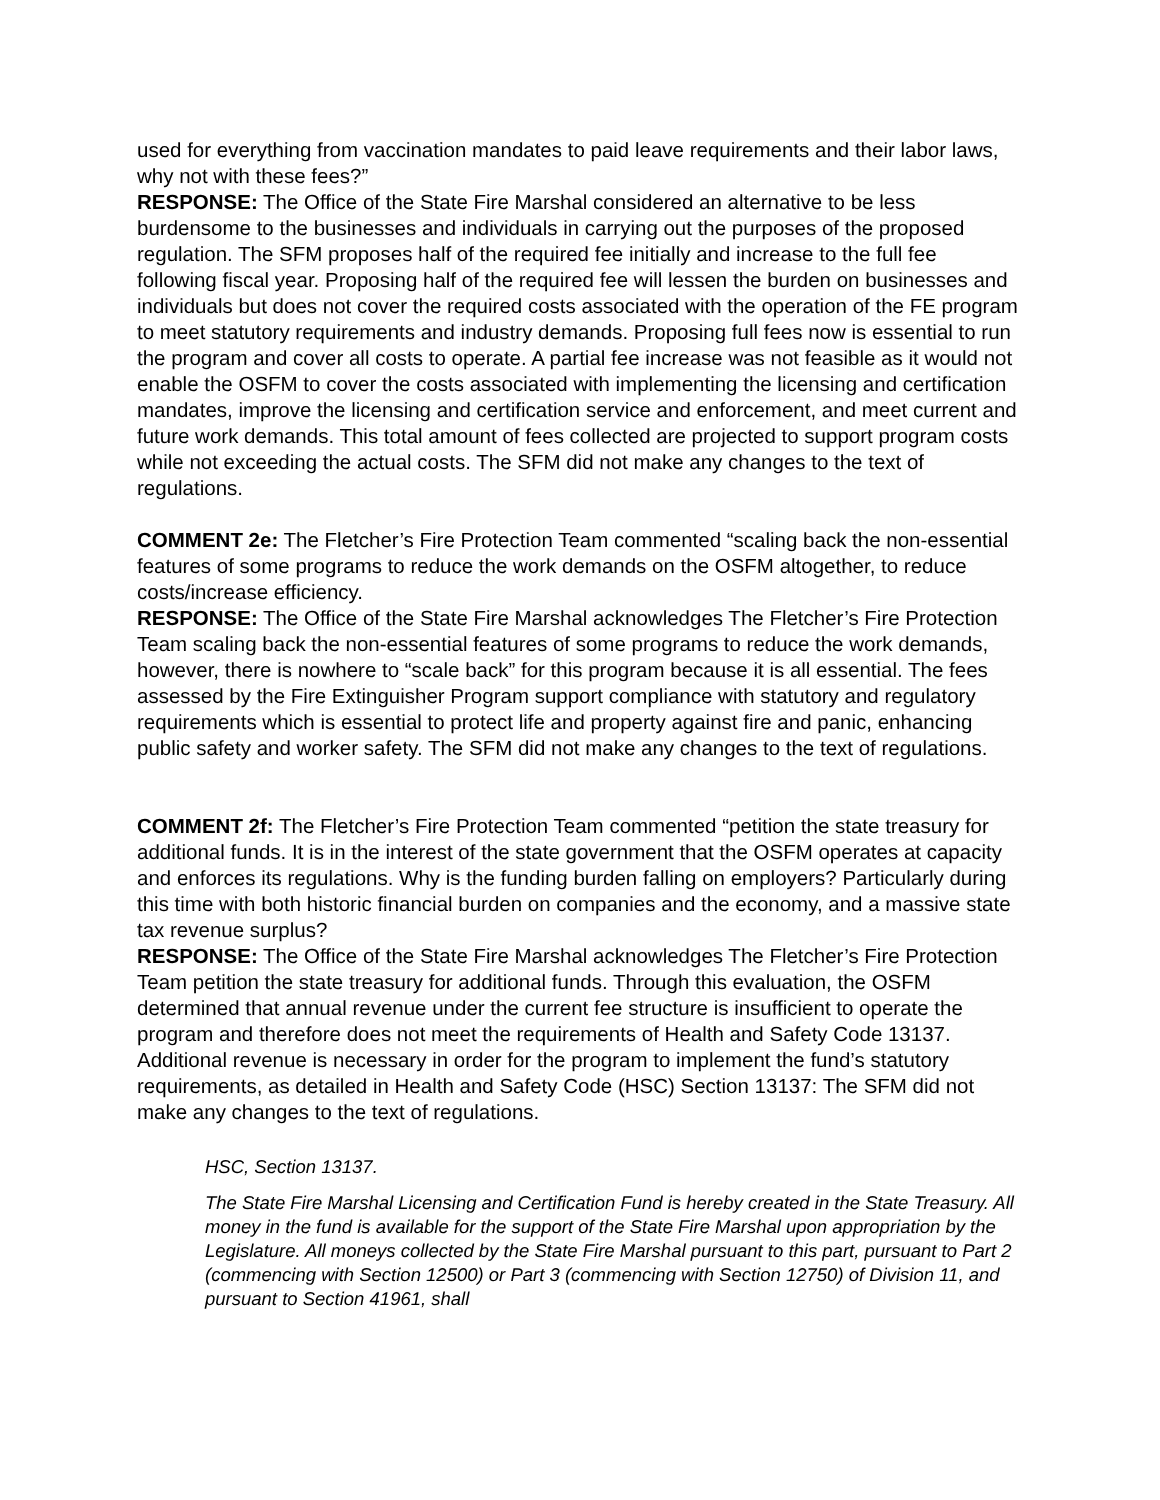used for everything from vaccination mandates to paid leave requirements and their labor laws, why not with these fees?”
RESPONSE: The Office of the State Fire Marshal considered an alternative to be less burdensome to the businesses and individuals in carrying out the purposes of the proposed regulation. The SFM proposes half of the required fee initially and increase to the full fee following fiscal year. Proposing half of the required fee will lessen the burden on businesses and individuals but does not cover the required costs associated with the operation of the FE program to meet statutory requirements and industry demands. Proposing full fees now is essential to run the program and cover all costs to operate. A partial fee increase was not feasible as it would not enable the OSFM to cover the costs associated with implementing the licensing and certification mandates, improve the licensing and certification service and enforcement, and meet current and future work demands. This total amount of fees collected are projected to support program costs while not exceeding the actual costs. The SFM did not make any changes to the text of regulations.
COMMENT 2e: The Fletcher’s Fire Protection Team commented “scaling back the non-essential features of some programs to reduce the work demands on the OSFM altogether, to reduce costs/increase efficiency.
RESPONSE: The Office of the State Fire Marshal acknowledges The Fletcher’s Fire Protection Team scaling back the non-essential features of some programs to reduce the work demands, however, there is nowhere to “scale back” for this program because it is all essential. The fees assessed by the Fire Extinguisher Program support compliance with statutory and regulatory requirements which is essential to protect life and property against fire and panic, enhancing public safety and worker safety. The SFM did not make any changes to the text of regulations.
COMMENT 2f: The Fletcher’s Fire Protection Team commented “petition the state treasury for additional funds. It is in the interest of the state government that the OSFM operates at capacity and enforces its regulations. Why is the funding burden falling on employers? Particularly during this time with both historic financial burden on companies and the economy, and a massive state tax revenue surplus?
RESPONSE: The Office of the State Fire Marshal acknowledges The Fletcher’s Fire Protection Team petition the state treasury for additional funds. Through this evaluation, the OSFM determined that annual revenue under the current fee structure is insufficient to operate the program and therefore does not meet the requirements of Health and Safety Code 13137. Additional revenue is necessary in order for the program to implement the fund’s statutory requirements, as detailed in Health and Safety Code (HSC) Section 13137: The SFM did not make any changes to the text of regulations.
HSC, Section 13137.
The State Fire Marshal Licensing and Certification Fund is hereby created in the State Treasury. All money in the fund is available for the support of the State Fire Marshal upon appropriation by the Legislature. All moneys collected by the State Fire Marshal pursuant to this part, pursuant to Part 2 (commencing with Section 12500) or Part 3 (commencing with Section 12750) of Division 11, and pursuant to Section 41961, shall